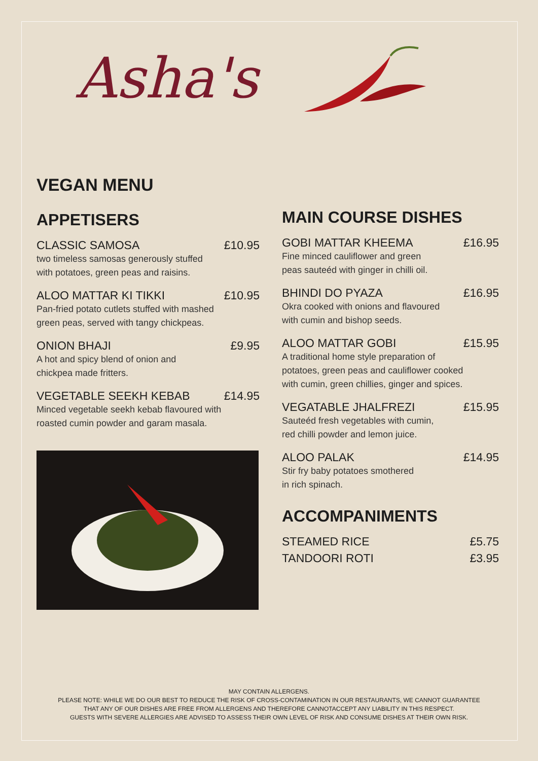Asha's
VEGAN MENU
APPETISERS
CLASSIC SAMOSA £10.95
two timeless samosas generously stuffed
with potatoes, green peas and raisins.
ALOO MATTAR KI TIKKI £10.95
Pan-fried potato cutlets stuffed with mashed
green peas, served with tangy chickpeas.
ONION BHAJI £9.95
A hot and spicy blend of onion and
chickpea made fritters.
VEGETABLE SEEKH KEBAB £14.95
Minced vegetable seekh kebab flavoured with
roasted cumin powder and garam masala.
MAIN COURSE DISHES
GOBI MATTAR KHEEMA £16.95
Fine minced cauliflower and green
peas sauteéd with ginger in chilli oil.
BHINDI DO PYAZA £16.95
Okra cooked with onions and flavoured
with cumin and bishop seeds.
ALOO MATTAR GOBI £15.95
A traditional home style preparation of
potatoes, green peas and cauliflower cooked
with cumin, green chillies, ginger and spices.
VEGATABLE JHALFREZI £15.95
Sauteéd fresh vegetables with cumin,
red chilli powder and lemon juice.
ALOO PALAK £14.95
Stir fry baby potatoes smothered
in rich spinach.
ACCOMPANIMENTS
STEAMED RICE £5.75
TANDOORI ROTI £3.95
MAY CONTAIN ALLERGENS.
PLEASE NOTE: WHILE WE DO OUR BEST TO REDUCE THE RISK OF CROSS-CONTAMINATION IN OUR RESTAURANTS, WE CANNOT GUARANTEE
THAT ANY OF OUR DISHES ARE FREE FROM ALLERGENS AND THEREFORE CANNOTACCEPT ANY LIABILITY IN THIS RESPECT.
GUESTS WITH SEVERE ALLERGIES ARE ADVISED TO ASSESS THEIR OWN LEVEL OF RISK AND CONSUME DISHES AT THEIR OWN RISK.